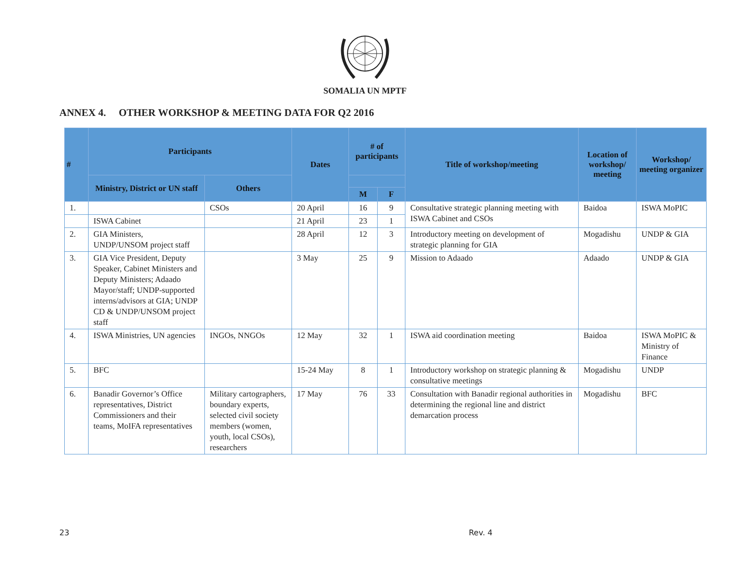SOMALIA UN MPTF
ANNEX 4. OTHER WORKSHOP & MEETING DATA FOR Q2 2016
| # | Participants | | Dates | # of participants | | Title of workshop/meeting | Location of workshop/ meeting | Workshop/ meeting organizer |
| --- | --- | --- | --- | --- | --- | --- | --- | --- |
| | Ministry, District or UN staff | Others | | | | | | |
| | | | | M | F | | | |
| 1. | | CSOs | 20 April | 16 | 9 | Consultative strategic planning meeting with ISWA Cabinet and CSOs | Baidoa | ISWA MoPIC |
| | ISWA Cabinet | | 21 April | 23 | 1 | | | |
| 2. | GIA Ministers, UNDP/UNSOM project staff | | 28 April | 12 | 3 | Introductory meeting on development of strategic planning for GIA | Mogadishu | UNDP & GIA |
| 3. | GIA Vice President, Deputy Speaker, Cabinet Ministers and Deputy Ministers; Adaado Mayor/staff; UNDP-supported interns/advisors at GIA; UNDP CD & UNDP/UNSOM project staff | | 3 May | 25 | 9 | Mission to Adaado | Adaado | UNDP & GIA |
| 4. | ISWA Ministries, UN agencies | INGOs, NNGOs | 12 May | 32 | 1 | ISWA aid coordination meeting | Baidoa | ISWA MoPIC & Ministry of Finance |
| 5. | BFC | | 15-24 May | 8 | 1 | Introductory workshop on strategic planning & consultative meetings | Mogadishu | UNDP |
| 6. | Banadir Governor’s Office representatives, District Commissioners and their teams, MoIFA representatives | Military cartographers, boundary experts, selected civil society members (women, youth, local CSOs), researchers | 17 May | 76 | 33 | Consultation with Banadir regional authorities in determining the regional line and district demarcation process | Mogadishu | BFC |
23 Rev. 4